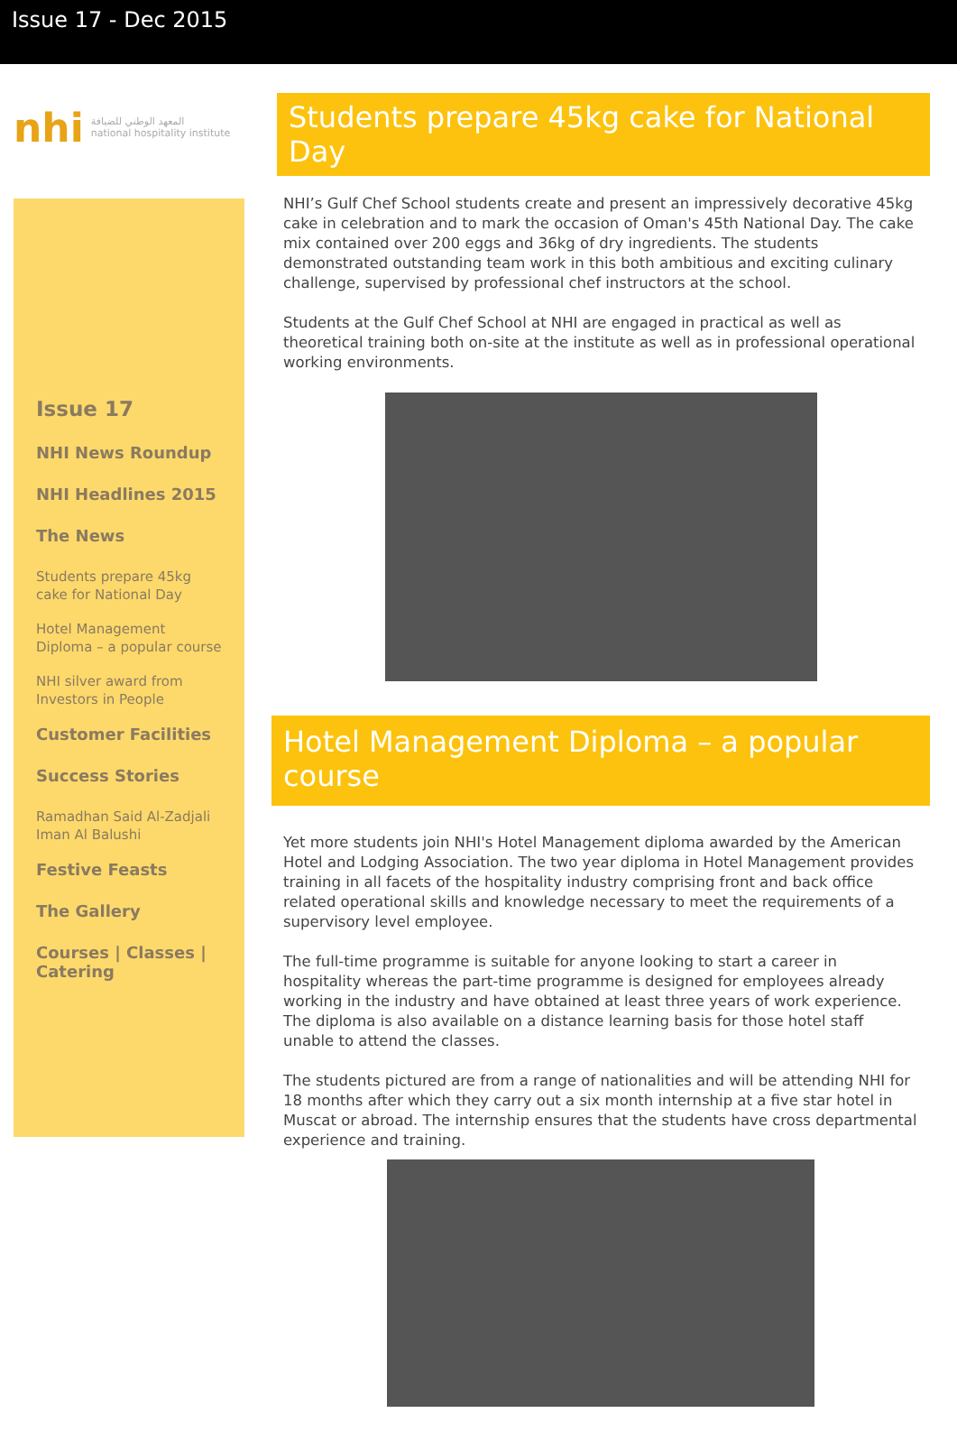Issue 17 - Dec 2015
nhi المعهد الوطني للضيافة
national hospitality institute
Issue 17
NHI News Roundup
NHI Headlines 2015
The News
Students prepare 45kg cake for National Day
Hotel Management Diploma – a popular course
NHI silver award from Investors in People
Customer Facilities
Success Stories
Ramadhan Said Al-Zadjali Iman Al Balushi
Festive Feasts
The Gallery
Courses | Classes | Catering
Students prepare 45kg cake for National Day
NHI’s Gulf Chef School students create and present an impressively decorative 45kg cake in celebration and to mark the occasion of Oman's 45th National Day. The cake mix contained over 200 eggs and 36kg of dry ingredients. The students demonstrated outstanding team work in this both ambitious and exciting culinary challenge, supervised by professional chef instructors at the school.
Students at the Gulf Chef School at NHI are engaged in practical as well as theoretical training both on-site at the institute as well as in professional operational working environments.
Hotel Management Diploma – a popular course
Yet more students join NHI's Hotel Management diploma awarded by the American Hotel and Lodging Association. The two year diploma in Hotel Management provides training in all facets of the hospitality industry comprising front and back office related operational skills and knowledge necessary to meet the requirements of a supervisory level employee.
The full-time programme is suitable for anyone looking to start a career in hospitality whereas the part-time programme is designed for employees already working in the industry and have obtained at least three years of work experience. The diploma is also available on a distance learning basis for those hotel staff unable to attend the classes.
The students pictured are from a range of nationalities and will be attending NHI for 18 months after which they carry out a six month internship at a five star hotel in Muscat or abroad. The internship ensures that the students have cross departmental experience and training.